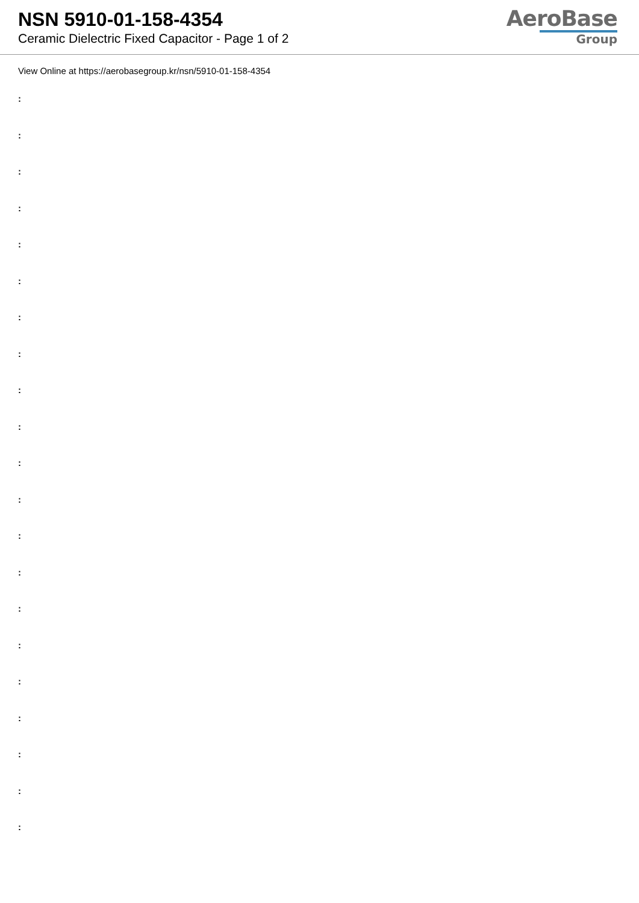NSN 5910-01-158-4354
Ceramic Dielectric Fixed Capacitor - Page 1 of 2
AeroBase
Group
View Online at https://aerobasegroup.kr/nsn/5910-01-158-4354
:
:
:
:
:
:
:
:
:
:
:
:
:
:
:
:
:
:
:
:
: